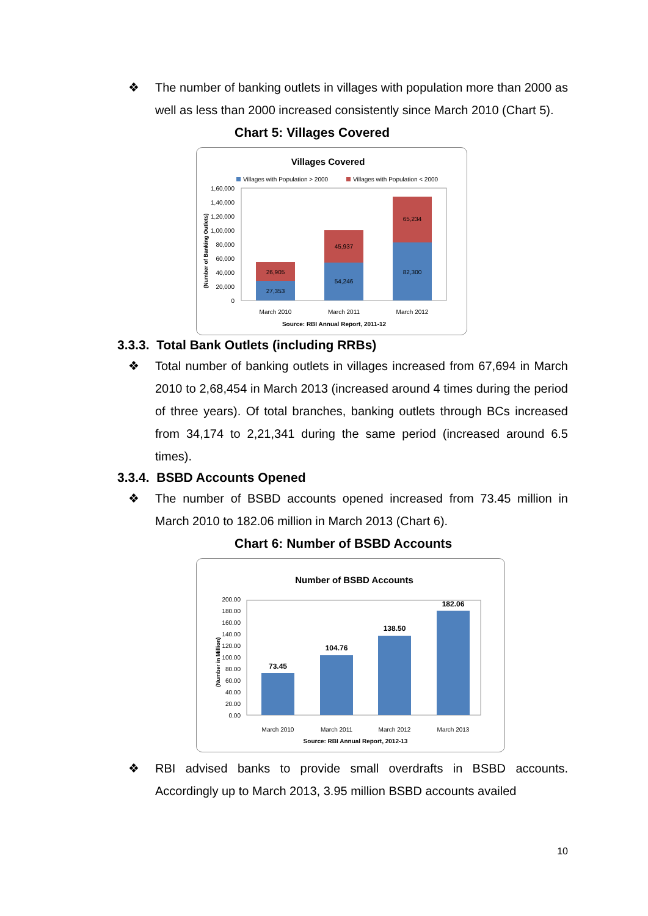❖ The number of banking outlets in villages with population more than 2000 as well as less than 2000 increased consistently since March 2010 (Chart 5).
Chart 5: Villages Covered
Villages Covered
Villages with Population > 2000
Villages with Population < 2000
(Number of Banking Outlets)
1,60,000
1,40,000
1,20,000
1,00,000
80,000
60,000
40,000
20,000
0
27,353
26,905
54,246
45,937
82,300
65,234
March 2010
March 2011
March 2012
Source: RBI Annual Report, 2011-12
3.3.3. Total Bank Outlets (including RRBs)
❖ Total number of banking outlets in villages increased from 67,694 in March 2010 to 2,68,454 in March 2013 (increased around 4 times during the period of three years). Of total branches, banking outlets through BCs increased from 34,174 to 2,21,341 during the same period (increased around 6.5 times).
3.3.4. BSBD Accounts Opened
❖ The number of BSBD accounts opened increased from 73.45 million in March 2010 to 182.06 million in March 2013 (Chart 6).
Chart 6: Number of BSBD Accounts
Number of BSBD Accounts
(Number in Million)
200.00
180.00
160.00
140.00
120.00
100.00
80.00
60.00
40.00
20.00
0.00
73.45
104.76
138.50
182.06
March 2010
March 2011
March 2012
March 2013
Source: RBI Annual Report, 2012-13
❖ RBI advised banks to provide small overdrafts in BSBD accounts. Accordingly up to March 2013, 3.95 million BSBD accounts availed
10